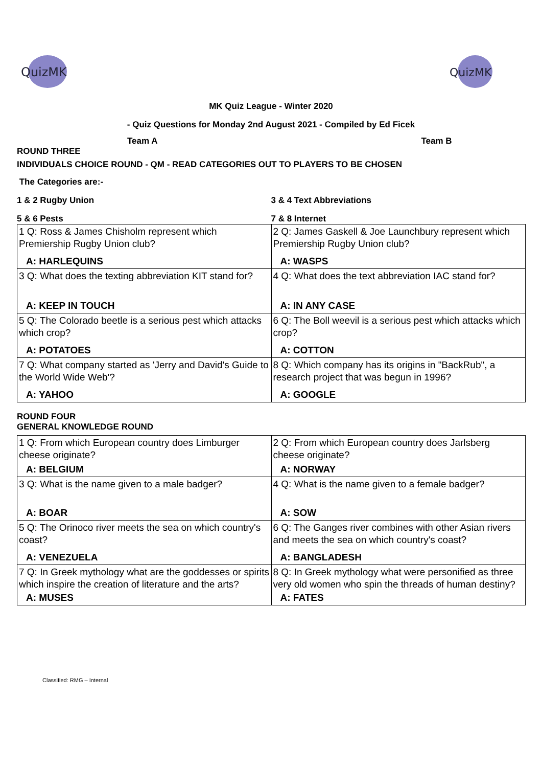QuizMK
QuizMK
MK Quiz League - Winter 2020
- Quiz Questions for Monday 2nd August 2021 - Compiled by Ed Ficek
Team A Team B
ROUND THREE
INDIVIDUALS CHOICE ROUND - QM - READ CATEGORIES OUT TO PLAYERS TO BE CHOSEN
The Categories are:-
1 & 2 Rugby Union 3 & 4 Text Abbreviations
5 & 6 Pests 7 & 8 Internet
| 1 Q: Ross & James Chisholm represent which Premiership Rugby Union club? A: HARLEQUINS | 2 Q: James Gaskell & Joe Launchbury represent which Premiership Rugby Union club? A: WASPS |
| 3 Q: What does the texting abbreviation KIT stand for? A: KEEP IN TOUCH | 4 Q: What does the text abbreviation IAC stand for? A: IN ANY CASE |
| 5 Q: The Colorado beetle is a serious pest which attacks which crop? A: POTATOES | 6 Q: The Boll weevil is a serious pest which attacks which crop? A: COTTON |
| 7 Q: What company started as 'Jerry and David's Guide to the World Wide Web'? A: YAHOO | 8 Q: Which company has its origins in "BackRub", a research project that was begun in 1996? A: GOOGLE |
ROUND FOUR
GENERAL KNOWLEDGE ROUND
| 1 Q: From which European country does Limburger cheese originate? A: BELGIUM | 2 Q: From which European country does Jarlsberg cheese originate? A: NORWAY |
| 3 Q: What is the name given to a male badger? A: BOAR | 4 Q: What is the name given to a female badger? A: SOW |
| 5 Q: The Orinoco river meets the sea on which country's coast? A: VENEZUELA | 6 Q: The Ganges river combines with other Asian rivers and meets the sea on which country's coast? A: BANGLADESH |
| 7 Q: In Greek mythology what are the goddesses or spirits which inspire the creation of literature and the arts? A: MUSES | 8 Q: In Greek mythology what were personified as three very old women who spin the threads of human destiny? A: FATES |
Classified: RMG – Internal